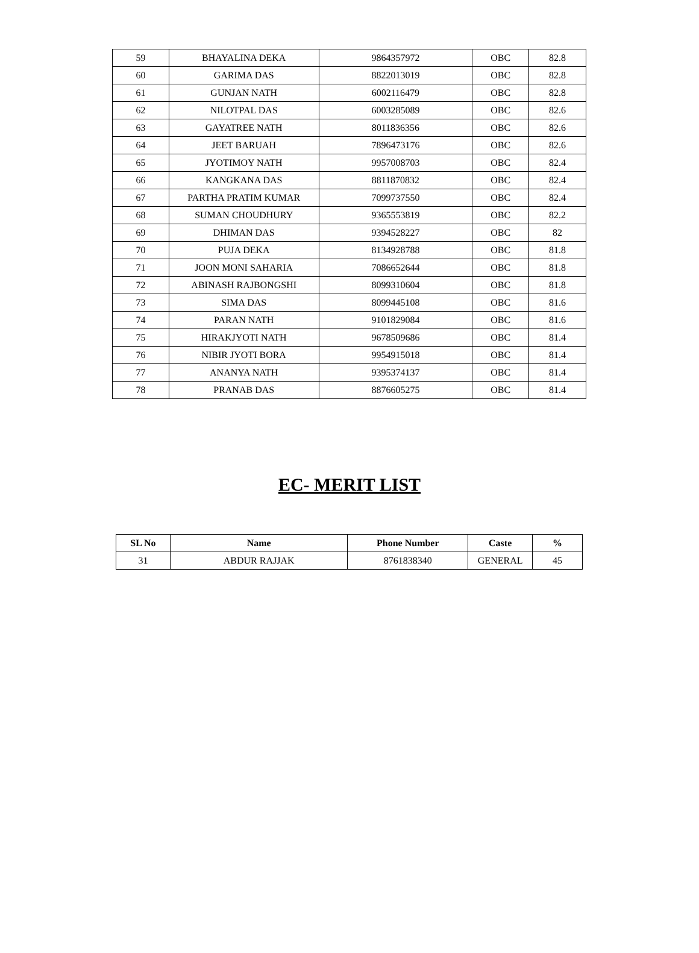| 59 | BHAYALINA DEKA | 9864357972 | OBC | 82.8 |
| 60 | GARIMA DAS | 8822013019 | OBC | 82.8 |
| 61 | GUNJAN NATH | 6002116479 | OBC | 82.8 |
| 62 | NILOTPAL DAS | 6003285089 | OBC | 82.6 |
| 63 | GAYATREE NATH | 8011836356 | OBC | 82.6 |
| 64 | JEET BARUAH | 7896473176 | OBC | 82.6 |
| 65 | JYOTIMOY NATH | 9957008703 | OBC | 82.4 |
| 66 | KANGKANA DAS | 8811870832 | OBC | 82.4 |
| 67 | PARTHA PRATIM KUMAR | 7099737550 | OBC | 82.4 |
| 68 | SUMAN CHOUDHURY | 9365553819 | OBC | 82.2 |
| 69 | DHIMAN DAS | 9394528227 | OBC | 82 |
| 70 | PUJA DEKA | 8134928788 | OBC | 81.8 |
| 71 | JOON MONI SAHARIA | 7086652644 | OBC | 81.8 |
| 72 | ABINASH RAJBONGSHI | 8099310604 | OBC | 81.8 |
| 73 | SIMA DAS | 8099445108 | OBC | 81.6 |
| 74 | PARAN NATH | 9101829084 | OBC | 81.6 |
| 75 | HIRAKJYOTI NATH | 9678509686 | OBC | 81.4 |
| 76 | NIBIR JYOTI BORA | 9954915018 | OBC | 81.4 |
| 77 | ANANYA NATH | 9395374137 | OBC | 81.4 |
| 78 | PRANAB DAS | 8876605275 | OBC | 81.4 |
EC- MERIT LIST
| SL No | Name | Phone Number | Caste | % |
| --- | --- | --- | --- | --- |
| 31 | ABDUR RAJJAK | 8761838340 | GENERAL | 45 |